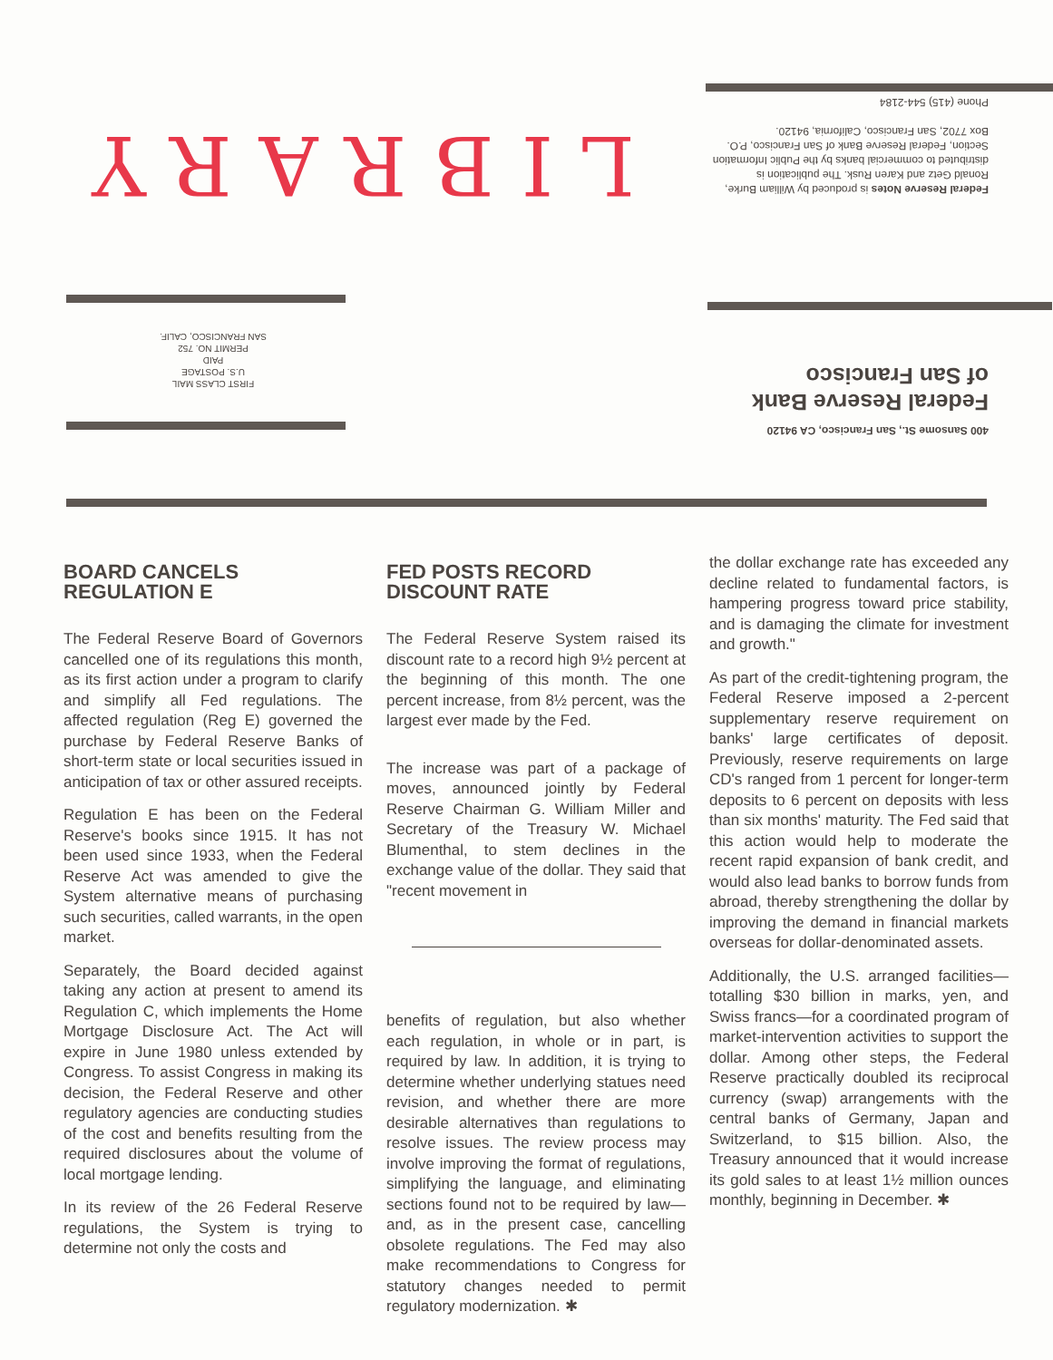LIBRARY
Federal Reserve Notes is produced by William Burke, Ronald Getz and Karen Rusk. The publication is distributed to commercial banks by the Public Information Section, Federal Reserve Bank of San Francisco, P.O. Box 7702, San Francisco, California, 94120.
Phone (415) 544-2184
400 Sansome St., San Francisco, CA 94120
Federal Reserve Bank
of San Francisco
FIRST CLASS MAIL
U.S. POSTAGE
PAID
PERMIT NO. 752
SAN FRANCISCO, CALIF.
BOARD CANCELS REGULATION E
The Federal Reserve Board of Governors cancelled one of its regulations this month, as its first action under a program to clarify and simplify all Fed regulations. The affected regulation (Reg E) governed the purchase by Federal Reserve Banks of short-term state or local securities issued in anticipation of tax or other assured receipts.
Regulation E has been on the Federal Reserve's books since 1915. It has not been used since 1933, when the Federal Reserve Act was amended to give the System alternative means of purchasing such securities, called warrants, in the open market.
Separately, the Board decided against taking any action at present to amend its Regulation C, which implements the Home Mortgage Disclosure Act. The Act will expire in June 1980 unless extended by Congress. To assist Congress in making its decision, the Federal Reserve and other regulatory agencies are conducting studies of the cost and benefits resulting from the required disclosures about the volume of local mortgage lending.
In its review of the 26 Federal Reserve regulations, the System is trying to determine not only the costs and
FED POSTS RECORD DISCOUNT RATE
The Federal Reserve System raised its discount rate to a record high 9½ percent at the beginning of this month. The one percent increase, from 8½ percent, was the largest ever made by the Fed.
The increase was part of a package of moves, announced jointly by Federal Reserve Chairman G. William Miller and Secretary of the Treasury W. Michael Blumenthal, to stem declines in the exchange value of the dollar. They said that "recent movement in
benefits of regulation, but also whether each regulation, in whole or in part, is required by law. In addition, it is trying to determine whether underlying statues need revision, and whether there are more desirable alternatives than regulations to resolve issues. The review process may involve improving the format of regulations, simplifying the language, and eliminating sections found not to be required by law—and, as in the present case, cancelling obsolete regulations. The Fed may also make recommendations to Congress for statutory changes needed to permit regulatory modernization. ✱
the dollar exchange rate has exceeded any decline related to fundamental factors, is hampering progress toward price stability, and is damaging the climate for investment and growth."
As part of the credit-tightening program, the Federal Reserve imposed a 2-percent supplementary reserve requirement on banks' large certificates of deposit. Previously, reserve requirements on large CD's ranged from 1 percent for longer-term deposits to 6 percent on deposits with less than six months' maturity. The Fed said that this action would help to moderate the recent rapid expansion of bank credit, and would also lead banks to borrow funds from abroad, thereby strengthening the dollar by improving the demand in financial markets overseas for dollar-denominated assets.
Additionally, the U.S. arranged facilities—totalling $30 billion in marks, yen, and Swiss francs—for a coordinated program of market-intervention activities to support the dollar. Among other steps, the Federal Reserve practically doubled its reciprocal currency (swap) arrangements with the central banks of Germany, Japan and Switzerland, to $15 billion. Also, the Treasury announced that it would increase its gold sales to at least 1½ million ounces monthly, beginning in December. ✱